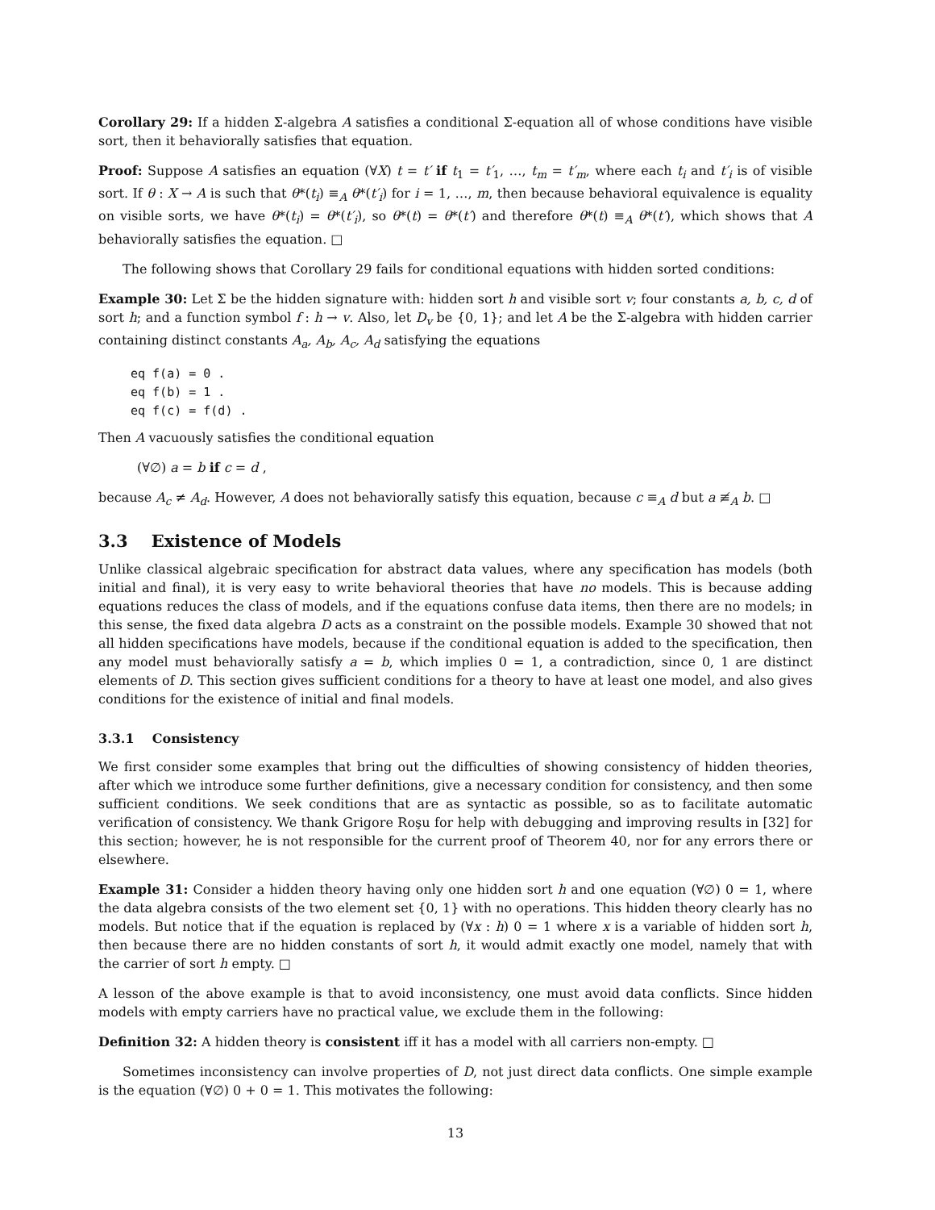Corollary 29: If a hidden Σ-algebra A satisfies a conditional Σ-equation all of whose conditions have visible sort, then it behaviorally satisfies that equation.
Proof: Suppose A satisfies an equation (∀X) t = t′ if t<sub>1</sub> = t′<sub>1</sub>, …, t<sub>m</sub> = t′<sub>m</sub>, where each t<sub>i</sub> and t′<sub>i</sub> is of visible sort. If θ : X → A is such that θ*(t<sub>i</sub>) ≡<sub>A</sub> θ*(t′<sub>i</sub>) for i = 1, …, m, then because behavioral equivalence is equality on visible sorts, we have θ*(t<sub>i</sub>) = θ*(t′<sub>i</sub>), so θ*(t) = θ*(t′) and therefore θ*(t) ≡<sub>A</sub> θ*(t′), which shows that A behaviorally satisfies the equation. □
The following shows that Corollary 29 fails for conditional equations with hidden sorted conditions:
Example 30: Let Σ be the hidden signature with: hidden sort h and visible sort v; four constants a, b, c, d of sort h; and a function symbol f : h → v. Also, let D<sub>v</sub> be {0, 1}; and let A be the Σ-algebra with hidden carrier containing distinct constants A<sub>a</sub>, A<sub>b</sub>, A<sub>c</sub>, A<sub>d</sub> satisfying the equations
eq f(a) = 0 .
eq f(b) = 1 .
eq f(c) = f(d) .
Then A vacuously satisfies the conditional equation
(∀∅) a = b if c = d ,
because A<sub>c</sub> ≠ A<sub>d</sub>. However, A does not behaviorally satisfy this equation, because c ≡<sub>A</sub> d but a ≢<sub>A</sub> b. □
3.3 Existence of Models
Unlike classical algebraic specification for abstract data values, where any specification has models (both initial and final), it is very easy to write behavioral theories that have no models. This is because adding equations reduces the class of models, and if the equations confuse data items, then there are no models; in this sense, the fixed data algebra D acts as a constraint on the possible models. Example 30 showed that not all hidden specifications have models, because if the conditional equation is added to the specification, then any model must behaviorally satisfy a = b, which implies 0 = 1, a contradiction, since 0, 1 are distinct elements of D. This section gives sufficient conditions for a theory to have at least one model, and also gives conditions for the existence of initial and final models.
3.3.1 Consistency
We first consider some examples that bring out the difficulties of showing consistency of hidden theories, after which we introduce some further definitions, give a necessary condition for consistency, and then some sufficient conditions. We seek conditions that are as syntactic as possible, so as to facilitate automatic verification of consistency. We thank Grigore Roşu for help with debugging and improving results in [32] for this section; however, he is not responsible for the current proof of Theorem 40, nor for any errors there or elsewhere.
Example 31: Consider a hidden theory having only one hidden sort h and one equation (∀∅) 0 = 1, where the data algebra consists of the two element set {0, 1} with no operations. This hidden theory clearly has no models. But notice that if the equation is replaced by (∀x : h) 0 = 1 where x is a variable of hidden sort h, then because there are no hidden constants of sort h, it would admit exactly one model, namely that with the carrier of sort h empty. □
A lesson of the above example is that to avoid inconsistency, one must avoid data conflicts. Since hidden models with empty carriers have no practical value, we exclude them in the following:
Definition 32: A hidden theory is consistent iff it has a model with all carriers non-empty. □
Sometimes inconsistency can involve properties of D, not just direct data conflicts. One simple example is the equation (∀∅) 0 + 0 = 1. This motivates the following:
13